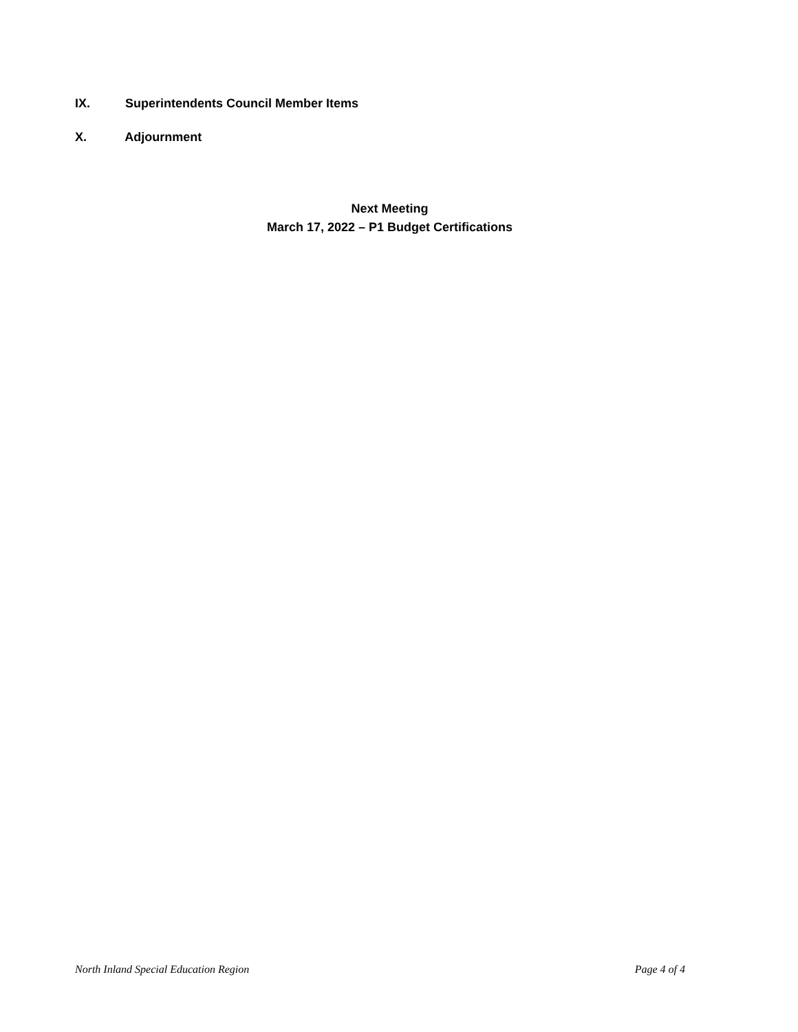IX. Superintendents Council Member Items
X. Adjournment
Next Meeting
March 17, 2022 – P1 Budget Certifications
North Inland Special Education Region
Page 4 of 4